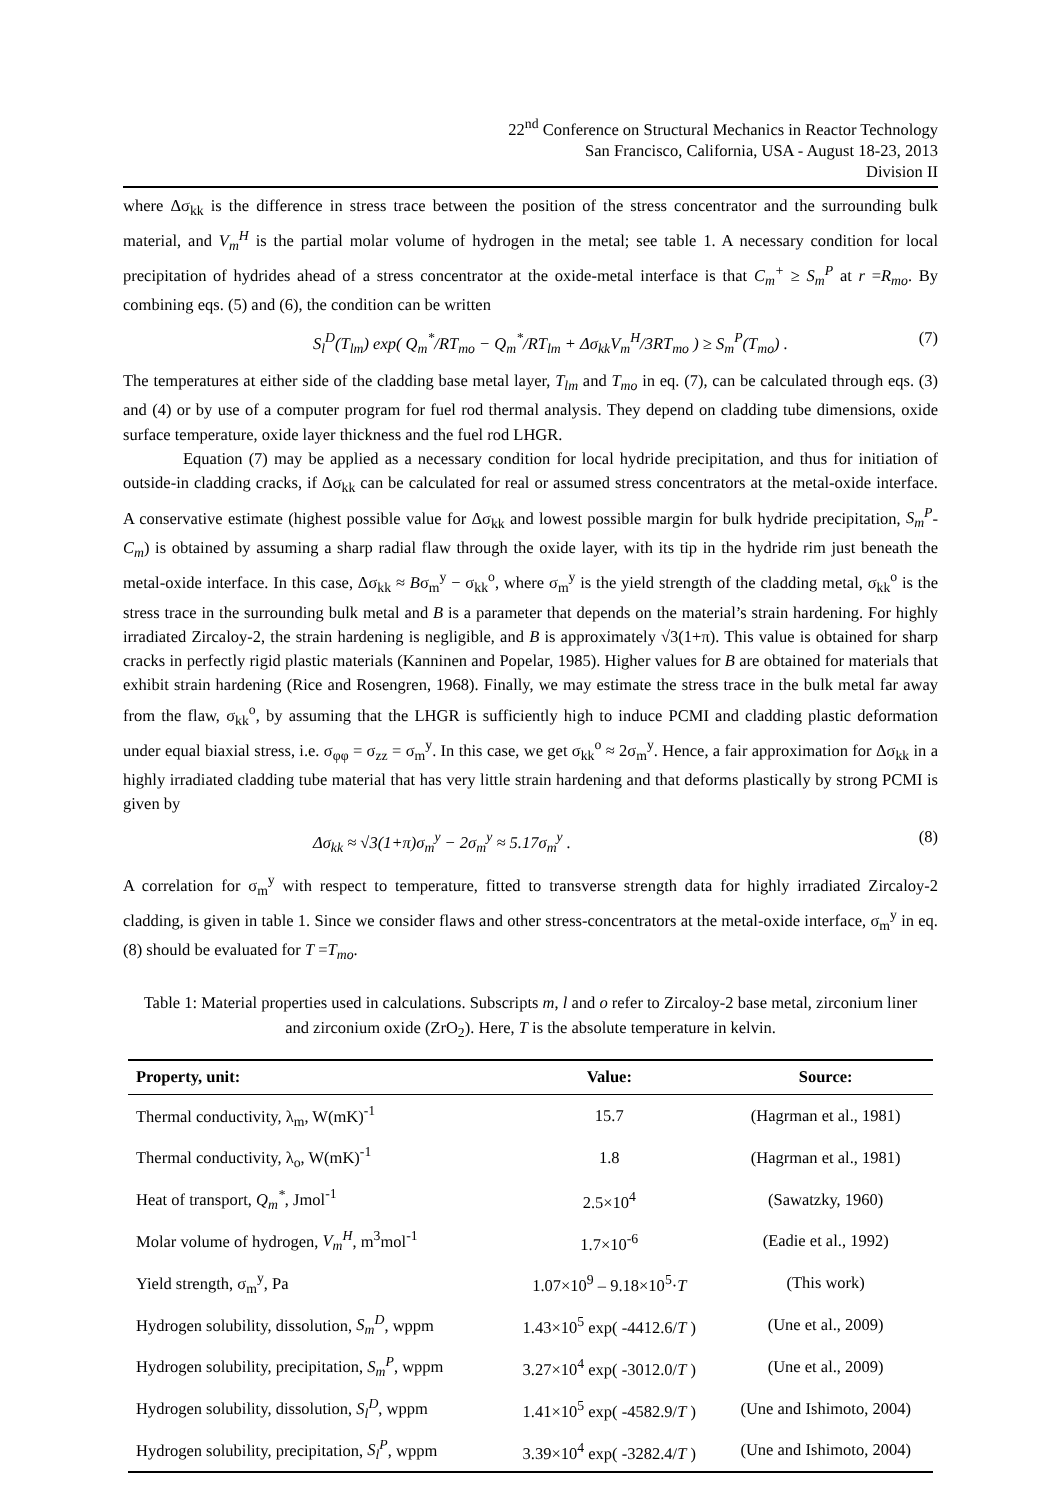22<sup>nd</sup> Conference on Structural Mechanics in Reactor Technology
San Francisco, California, USA - August 18-23, 2013
Division II
where Δσ<sub>kk</sub> is the difference in stress trace between the position of the stress concentrator and the surrounding bulk material, and V<sub>m</sub><sup>H</sup> is the partial molar volume of hydrogen in the metal; see table 1. A necessary condition for local precipitation of hydrides ahead of a stress concentrator at the oxide-metal interface is that C<sub>m</sub><sup>+</sup> ≥ S<sub>m</sub><sup>P</sup> at r =R<sub>mo</sub>. By combining eqs. (5) and (6), the condition can be written
S<sub>l</sub><sup>D</sup>(T<sub>lm</sub>) exp( Q<sub>m</sub><sup>*</sup>/RT<sub>mo</sub> − Q<sub>m</sub><sup>*</sup>/RT<sub>lm</sub> + Δσ<sub>kk</sub>V<sub>m</sub><sup>H</sup>/3RT<sub>mo</sub> ) ≥ S<sub>m</sub><sup>P</sup>(T<sub>mo</sub>) . (7)
The temperatures at either side of the cladding base metal layer, T<sub>lm</sub> and T<sub>mo</sub> in eq. (7), can be calculated through eqs. (3) and (4) or by use of a computer program for fuel rod thermal analysis. They depend on cladding tube dimensions, oxide surface temperature, oxide layer thickness and the fuel rod LHGR.
Equation (7) may be applied as a necessary condition for local hydride precipitation, and thus for initiation of outside-in cladding cracks, if Δσ<sub>kk</sub> can be calculated for real or assumed stress concentrators at the metal-oxide interface. A conservative estimate (highest possible value for Δσ<sub>kk</sub> and lowest possible margin for bulk hydride precipitation, S<sub>m</sub><sup>P</sup>-C<sub>m</sub>) is obtained by assuming a sharp radial flaw through the oxide layer, with its tip in the hydride rim just beneath the metal-oxide interface. In this case, Δσ<sub>kk</sub> ≈ Bσ<sub>m</sub><sup>y</sup> − σ<sub>kk</sub><sup>o</sup>, where σ<sub>m</sub><sup>y</sup> is the yield strength of the cladding metal, σ<sub>kk</sub><sup>o</sup> is the stress trace in the surrounding bulk metal and B is a parameter that depends on the material’s strain hardening. For highly irradiated Zircaloy-2, the strain hardening is negligible, and B is approximately √3(1+π). This value is obtained for sharp cracks in perfectly rigid plastic materials (Kanninen and Popelar, 1985). Higher values for B are obtained for materials that exhibit strain hardening (Rice and Rosengren, 1968). Finally, we may estimate the stress trace in the bulk metal far away from the flaw, σ<sub>kk</sub><sup>o</sup>, by assuming that the LHGR is sufficiently high to induce PCMI and cladding plastic deformation under equal biaxial stress, i.e. σ<sub>φφ</sub> = σ<sub>zz</sub> = σ<sub>m</sub><sup>y</sup>. In this case, we get σ<sub>kk</sub><sup>o</sup> ≈ 2σ<sub>m</sub><sup>y</sup>. Hence, a fair approximation for Δσ<sub>kk</sub> in a highly irradiated cladding tube material that has very little strain hardening and that deforms plastically by strong PCMI is given by
Δσ<sub>kk</sub> ≈ √3(1+π)σ<sub>m</sub><sup>y</sup> − 2σ<sub>m</sub><sup>y</sup> ≈ 5.17σ<sub>m</sub><sup>y</sup> . (8)
A correlation for σ<sub>m</sub><sup>y</sup> with respect to temperature, fitted to transverse strength data for highly irradiated Zircaloy-2 cladding, is given in table 1. Since we consider flaws and other stress-concentrators at the metal-oxide interface, σ<sub>m</sub><sup>y</sup> in eq. (8) should be evaluated for T =T<sub>mo</sub>.
Table 1: Material properties used in calculations. Subscripts m, l and o refer to Zircaloy-2 base metal, zirconium liner and zirconium oxide (ZrO<sub>2</sub>). Here, T is the absolute temperature in kelvin.
| Property, unit: | Value: | Source: |
| --- | --- | --- |
| Thermal conductivity, λ<sub>m</sub>, W(mK)<sup>-1</sup> | 15.7 | (Hagrman et al., 1981) |
| Thermal conductivity, λ<sub>o</sub>, W(mK)<sup>-1</sup> | 1.8 | (Hagrman et al., 1981) |
| Heat of transport, Q<sub>m</sub><sup>*</sup> , Jmol<sup>-1</sup> | 2.5×10<sup>4</sup> | (Sawatzky, 1960) |
| Molar volume of hydrogen, V<sub>m</sub><sup>H</sup> , m<sup>3</sup>mol<sup>-1</sup> | 1.7×10<sup>-6</sup> | (Eadie et al., 1992) |
| Yield strength, σ<sub>m</sub><sup>y</sup>, Pa | 1.07×10<sup>9</sup> – 9.18×10<sup>5</sup>· T | (This work) |
| Hydrogen solubility, dissolution, S<sub>m</sub><sup>D</sup> , wppm | 1.43×10<sup>5</sup> exp( -4412.6/ T ) | (Une et al., 2009) |
| Hydrogen solubility, precipitation, S<sub>m</sub><sup>P</sup> , wppm | 3.27×10<sup>4</sup> exp( -3012.0/ T ) | (Une et al., 2009) |
| Hydrogen solubility, dissolution, S<sub>l</sub><sup>D</sup> , wppm | 1.41×10<sup>5</sup> exp( -4582.9/ T ) | (Une and Ishimoto, 2004) |
| Hydrogen solubility, precipitation, S<sub>l</sub><sup>P</sup> , wppm | 3.39×10<sup>4</sup> exp( -3282.4/ T ) | (Une and Ishimoto, 2004) |